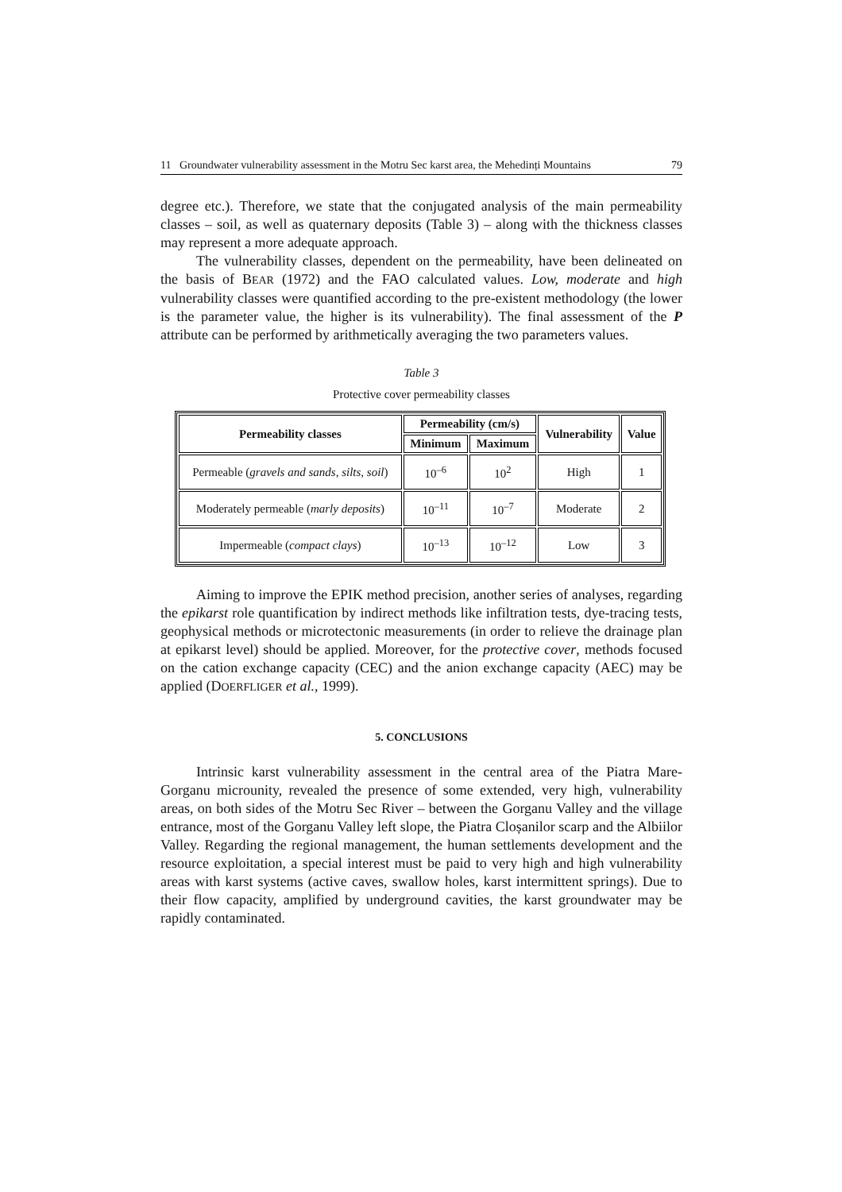11 Groundwater vulnerability assessment in the Motru Sec karst area, the Mehedinți Mountains 79
degree etc.). Therefore, we state that the conjugated analysis of the main permeability classes – soil, as well as quaternary deposits (Table 3) – along with the thickness classes may represent a more adequate approach.
The vulnerability classes, dependent on the permeability, have been delineated on the basis of BEAR (1972) and the FAO calculated values. Low, moderate and high vulnerability classes were quantified according to the pre-existent methodology (the lower is the parameter value, the higher is its vulnerability). The final assessment of the P attribute can be performed by arithmetically averaging the two parameters values.
Table 3
Protective cover permeability classes
| Permeability classes | Permeability (cm/s) | | Vulnerability | Value |
| --- | --- | --- | --- | --- |
| | Minimum | Maximum | | |
| Permeable ( gravels and sands, silts, soil ) | 10<sup>–6</sup> | 10<sup>2</sup> | High | 1 |
| Moderately permeable ( marly deposits ) | 10<sup>–11</sup> | 10<sup>–7</sup> | Moderate | 2 |
| Impermeable ( compact clays ) | 10<sup>–13</sup> | 10<sup>–12</sup> | Low | 3 |
Aiming to improve the EPIK method precision, another series of analyses, regarding the epikarst role quantification by indirect methods like infiltration tests, dye-tracing tests, geophysical methods or microtectonic measurements (in order to relieve the drainage plan at epikarst level) should be applied. Moreover, for the protective cover, methods focused on the cation exchange capacity (CEC) and the anion exchange capacity (AEC) may be applied (DOERFLIGER et al., 1999).
5. CONCLUSIONS
Intrinsic karst vulnerability assessment in the central area of the Piatra Mare-Gorganu microunity, revealed the presence of some extended, very high, vulnerability areas, on both sides of the Motru Sec River – between the Gorganu Valley and the village entrance, most of the Gorganu Valley left slope, the Piatra Cloșanilor scarp and the Albiilor Valley. Regarding the regional management, the human settlements development and the resource exploitation, a special interest must be paid to very high and high vulnerability areas with karst systems (active caves, swallow holes, karst intermittent springs). Due to their flow capacity, amplified by underground cavities, the karst groundwater may be rapidly contaminated.